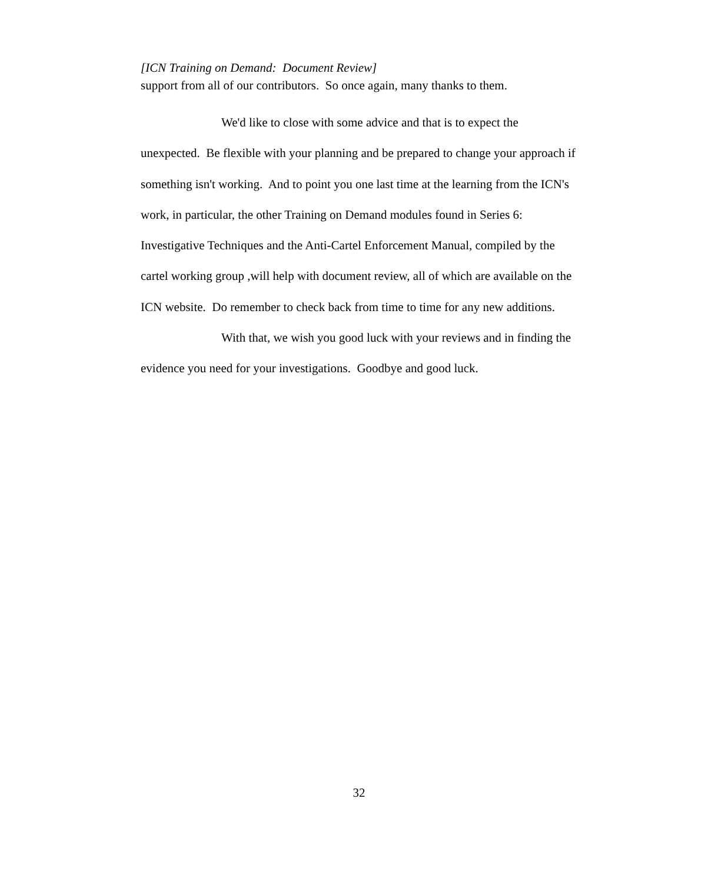[ICN Training on Demand: Document Review]
support from all of our contributors. So once again, many thanks to them.
We'd like to close with some advice and that is to expect the unexpected. Be flexible with your planning and be prepared to change your approach if something isn't working. And to point you one last time at the learning from the ICN's work, in particular, the other Training on Demand modules found in Series 6: Investigative Techniques and the Anti-Cartel Enforcement Manual, compiled by the cartel working group ,will help with document review, all of which are available on the ICN website. Do remember to check back from time to time for any new additions.
With that, we wish you good luck with your reviews and in finding the evidence you need for your investigations. Goodbye and good luck.
32